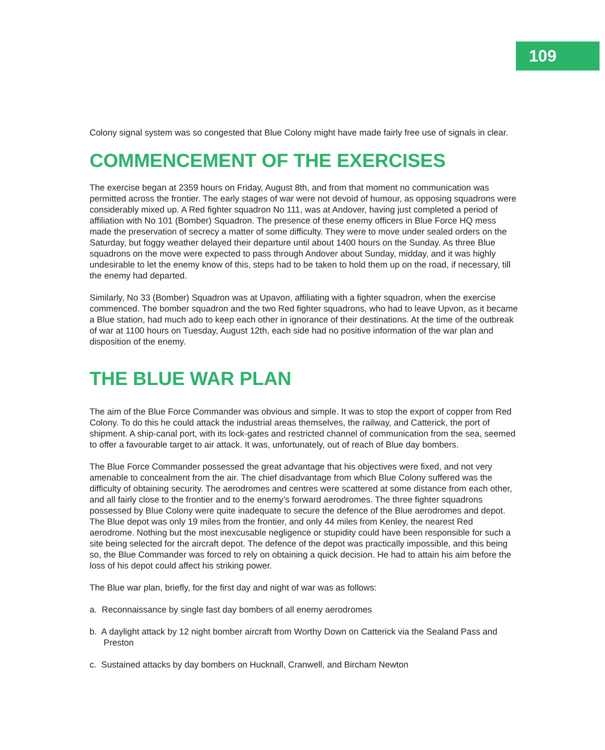109
Colony signal system was so congested that Blue Colony might have made fairly free use of signals in clear.
COMMENCEMENT OF THE EXERCISES
The exercise began at 2359 hours on Friday, August 8th, and from that moment no communication was permitted across the frontier. The early stages of war were not devoid of humour, as opposing squadrons were considerably mixed up. A Red fighter squadron No 111, was at Andover, having just completed a period of affiliation with No 101 (Bomber) Squadron. The presence of these enemy officers in Blue Force HQ mess made the preservation of secrecy a matter of some difficulty. They were to move under sealed orders on the Saturday, but foggy weather delayed their departure until about 1400 hours on the Sunday. As three Blue squadrons on the move were expected to pass through Andover about Sunday, midday, and it was highly undesirable to let the enemy know of this, steps had to be taken to hold them up on the road, if necessary, till the enemy had departed.
Similarly, No 33 (Bomber) Squadron was at Upavon, affiliating with a fighter squadron, when the exercise commenced. The bomber squadron and the two Red fighter squadrons, who had to leave Upvon, as it became a Blue station, had much ado to keep each other in ignorance of their destinations. At the time of the outbreak of war at 1100 hours on Tuesday, August 12th, each side had no positive information of the war plan and disposition of the enemy.
THE BLUE WAR PLAN
The aim of the Blue Force Commander was obvious and simple. It was to stop the export of copper from Red Colony. To do this he could attack the industrial areas themselves, the railway, and Catterick, the port of shipment. A ship-canal port, with its lock-gates and restricted channel of communication from the sea, seemed to offer a favourable target to air attack. It was, unfortunately, out of reach of Blue day bombers.
The Blue Force Commander possessed the great advantage that his objectives were fixed, and not very amenable to concealment from the air. The chief disadvantage from which Blue Colony suffered was the difficulty of obtaining security. The aerodromes and centres were scattered at some distance from each other, and all fairly close to the frontier and to the enemy’s forward aerodromes. The three fighter squadrons possessed by Blue Colony were quite inadequate to secure the defence of the Blue aerodromes and depot. The Blue depot was only 19 miles from the frontier, and only 44 miles from Kenley, the nearest Red aerodrome. Nothing but the most inexcusable negligence or stupidity could have been responsible for such a site being selected for the aircraft depot. The defence of the depot was practically impossible, and this being so, the Blue Commander was forced to rely on obtaining a quick decision. He had to attain his aim before the loss of his depot could affect his striking power.
The Blue war plan, briefly, for the first day and night of war was as follows:
a. Reconnaissance by single fast day bombers of all enemy aerodromes
b. A daylight attack by 12 night bomber aircraft from Worthy Down on Catterick via the Sealand Pass and Preston
c. Sustained attacks by day bombers on Hucknall, Cranwell, and Bircham Newton